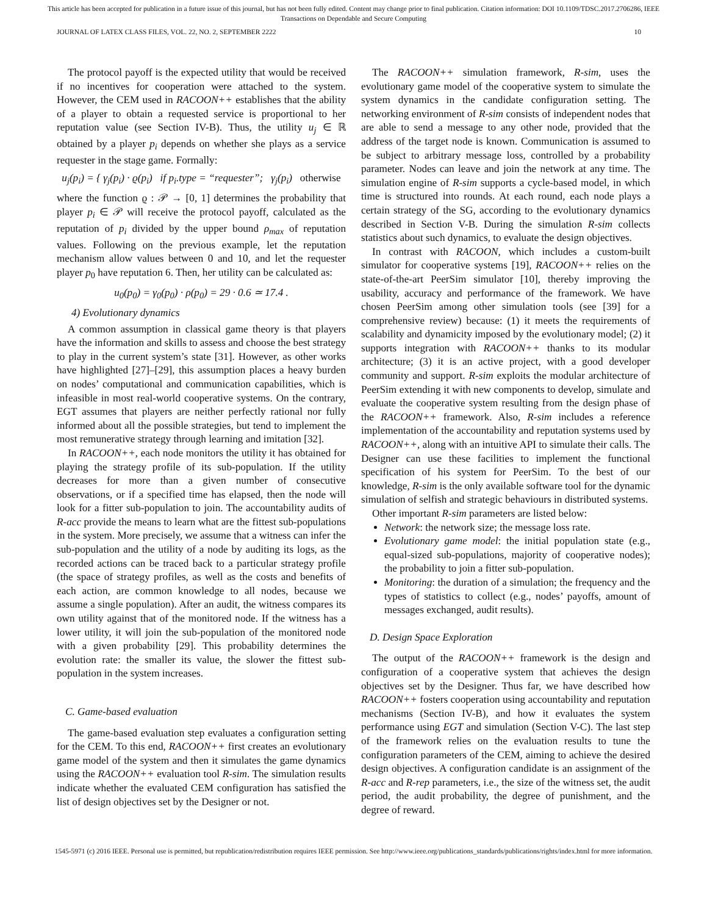This article has been accepted for publication in a future issue of this journal, but has not been fully edited. Content may change prior to final publication. Citation information: DOI 10.1109/TDSC.2017.2706286, IEEE
Transactions on Dependable and Secure Computing
JOURNAL OF LATEX CLASS FILES, VOL. 22, NO. 2, SEPTEMBER 2222 10
The protocol payoff is the expected utility that would be received if no incentives for cooperation were attached to the system. However, the CEM used in RACOON++ establishes that the ability of a player to obtain a requested service is proportional to her reputation value (see Section IV-B). Thus, the utility u<sub>j</sub> ∈ ℝ obtained by a player p<sub>i</sub> depends on whether she plays as a service requester in the stage game. Formally:
u<sub>j</sub>(p<sub>i</sub>) = { γ<sub>j</sub>(p<sub>i</sub>) · ϱ(p<sub>i</sub>) if p<sub>i</sub>.type = “requester”; γ<sub>j</sub>(p<sub>i</sub>) otherwise
where the function ϱ : 𝒫 → [0, 1] determines the probability that player p<sub>i</sub> ∈ 𝒫 will receive the protocol payoff, calculated as the reputation of p<sub>i</sub> divided by the upper bound ρ<sub>max</sub> of reputation values. Following on the previous example, let the reputation mechanism allow values between 0 and 10, and let the requester player p<sub>0</sub> have reputation 6. Then, her utility can be calculated as:
u<sub>0</sub>(p<sub>0</sub>) = γ<sub>0</sub>(p<sub>0</sub>) · ρ(p<sub>0</sub>) = 29 · 0.6 ≃ 17.4 .
4) Evolutionary dynamics
A common assumption in classical game theory is that players have the information and skills to assess and choose the best strategy to play in the current system’s state [31]. However, as other works have highlighted [27]–[29], this assumption places a heavy burden on nodes’ computational and communication capabilities, which is infeasible in most real-world cooperative systems. On the contrary, EGT assumes that players are neither perfectly rational nor fully informed about all the possible strategies, but tend to implement the most remunerative strategy through learning and imitation [32].
In RACOON++, each node monitors the utility it has obtained for playing the strategy profile of its sub-population. If the utility decreases for more than a given number of consecutive observations, or if a specified time has elapsed, then the node will look for a fitter sub-population to join. The accountability audits of R-acc provide the means to learn what are the fittest sub-populations in the system. More precisely, we assume that a witness can infer the sub-population and the utility of a node by auditing its logs, as the recorded actions can be traced back to a particular strategy profile (the space of strategy profiles, as well as the costs and benefits of each action, are common knowledge to all nodes, because we assume a single population). After an audit, the witness compares its own utility against that of the monitored node. If the witness has a lower utility, it will join the sub-population of the monitored node with a given probability [29]. This probability determines the evolution rate: the smaller its value, the slower the fittest sub-population in the system increases.
C. Game-based evaluation
The game-based evaluation step evaluates a configuration setting for the CEM. To this end, RACOON++ first creates an evolutionary game model of the system and then it simulates the game dynamics using the RACOON++ evaluation tool R-sim. The simulation results indicate whether the evaluated CEM configuration has satisfied the list of design objectives set by the Designer or not.
The RACOON++ simulation framework, R-sim, uses the evolutionary game model of the cooperative system to simulate the system dynamics in the candidate configuration setting. The networking environment of R-sim consists of independent nodes that are able to send a message to any other node, provided that the address of the target node is known. Communication is assumed to be subject to arbitrary message loss, controlled by a probability parameter. Nodes can leave and join the network at any time. The simulation engine of R-sim supports a cycle-based model, in which time is structured into rounds. At each round, each node plays a certain strategy of the SG, according to the evolutionary dynamics described in Section V-B. During the simulation R-sim collects statistics about such dynamics, to evaluate the design objectives.
In contrast with RACOON, which includes a custom-built simulator for cooperative systems [19], RACOON++ relies on the state-of-the-art PeerSim simulator [10], thereby improving the usability, accuracy and performance of the framework. We have chosen PeerSim among other simulation tools (see [39] for a comprehensive review) because: (1) it meets the requirements of scalability and dynamicity imposed by the evolutionary model; (2) it supports integration with RACOON++ thanks to its modular architecture; (3) it is an active project, with a good developer community and support. R-sim exploits the modular architecture of PeerSim extending it with new components to develop, simulate and evaluate the cooperative system resulting from the design phase of the RACOON++ framework. Also, R-sim includes a reference implementation of the accountability and reputation systems used by RACOON++, along with an intuitive API to simulate their calls. The Designer can use these facilities to implement the functional specification of his system for PeerSim. To the best of our knowledge, R-sim is the only available software tool for the dynamic simulation of selfish and strategic behaviours in distributed systems.
Other important R-sim parameters are listed below:
Network: the network size; the message loss rate.
Evolutionary game model: the initial population state (e.g., equal-sized sub-populations, majority of cooperative nodes); the probability to join a fitter sub-population.
Monitoring: the duration of a simulation; the frequency and the types of statistics to collect (e.g., nodes’ payoffs, amount of messages exchanged, audit results).
D. Design Space Exploration
The output of the RACOON++ framework is the design and configuration of a cooperative system that achieves the design objectives set by the Designer. Thus far, we have described how RACOON++ fosters cooperation using accountability and reputation mechanisms (Section IV-B), and how it evaluates the system performance using EGT and simulation (Section V-C). The last step of the framework relies on the evaluation results to tune the configuration parameters of the CEM, aiming to achieve the desired design objectives. A configuration candidate is an assignment of the R-acc and R-rep parameters, i.e., the size of the witness set, the audit period, the audit probability, the degree of punishment, and the degree of reward.
1545-5971 (c) 2016 IEEE. Personal use is permitted, but republication/redistribution requires IEEE permission. See http://www.ieee.org/publications_standards/publications/rights/index.html for more information.